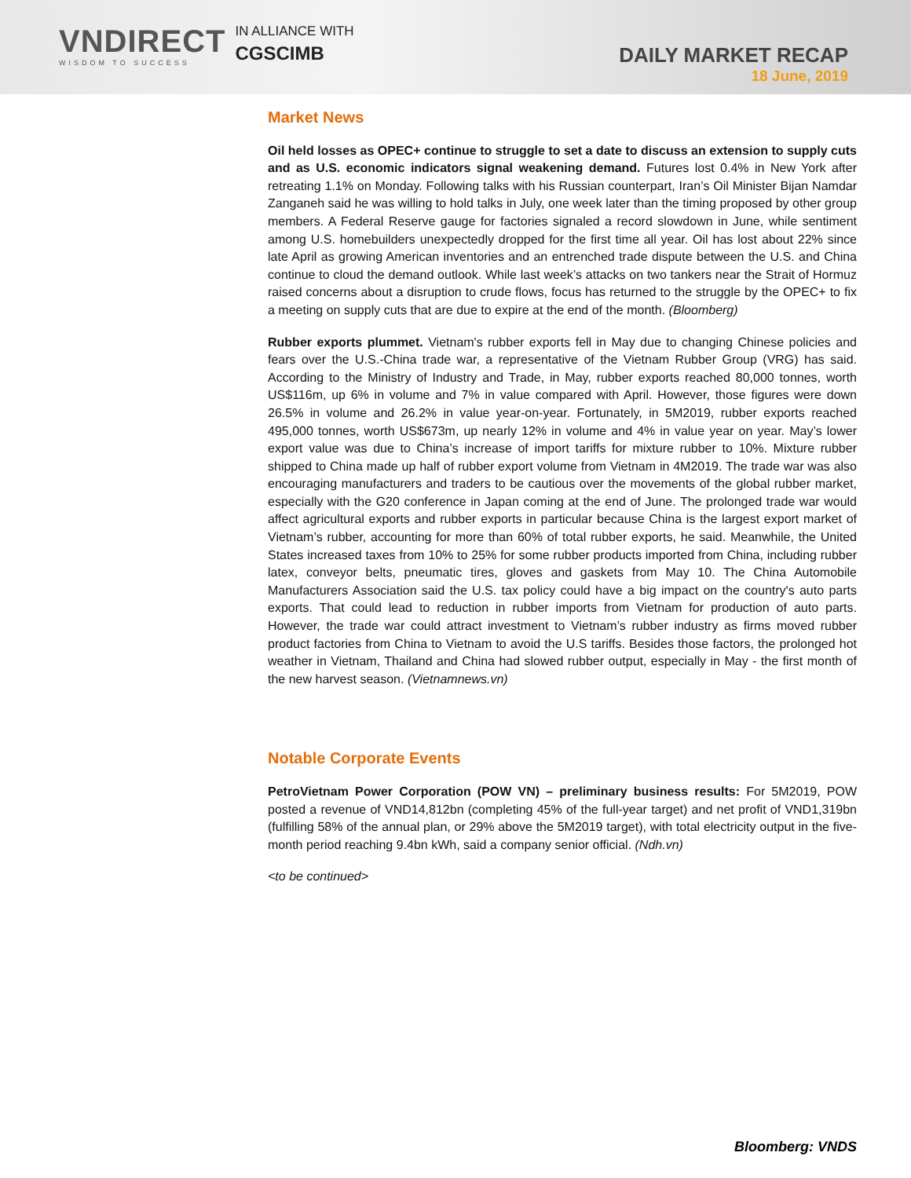VNDIRECT
WISDOM TO SUCCESS
IN ALLIANCE WITH
CGSCIMB
DAILY MARKET RECAP
18 June, 2019
Market News
Oil held losses as OPEC+ continue to struggle to set a date to discuss an extension to supply cuts and as U.S. economic indicators signal weakening demand. Futures lost 0.4% in New York after retreating 1.1% on Monday. Following talks with his Russian counterpart, Iran’s Oil Minister Bijan Namdar Zanganeh said he was willing to hold talks in July, one week later than the timing proposed by other group members. A Federal Reserve gauge for factories signaled a record slowdown in June, while sentiment among U.S. homebuilders unexpectedly dropped for the first time all year. Oil has lost about 22% since late April as growing American inventories and an entrenched trade dispute between the U.S. and China continue to cloud the demand outlook. While last week’s attacks on two tankers near the Strait of Hormuz raised concerns about a disruption to crude flows, focus has returned to the struggle by the OPEC+ to fix a meeting on supply cuts that are due to expire at the end of the month. (Bloomberg)
Rubber exports plummet. Vietnam's rubber exports fell in May due to changing Chinese policies and fears over the U.S.-China trade war, a representative of the Vietnam Rubber Group (VRG) has said. According to the Ministry of Industry and Trade, in May, rubber exports reached 80,000 tonnes, worth US$116m, up 6% in volume and 7% in value compared with April. However, those figures were down 26.5% in volume and 26.2% in value year-on-year. Fortunately, in 5M2019, rubber exports reached 495,000 tonnes, worth US$673m, up nearly 12% in volume and 4% in value year on year. May’s lower export value was due to China’s increase of import tariffs for mixture rubber to 10%. Mixture rubber shipped to China made up half of rubber export volume from Vietnam in 4M2019. The trade war was also encouraging manufacturers and traders to be cautious over the movements of the global rubber market, especially with the G20 conference in Japan coming at the end of June. The prolonged trade war would affect agricultural exports and rubber exports in particular because China is the largest export market of Vietnam’s rubber, accounting for more than 60% of total rubber exports, he said. Meanwhile, the United States increased taxes from 10% to 25% for some rubber products imported from China, including rubber latex, conveyor belts, pneumatic tires, gloves and gaskets from May 10. The China Automobile Manufacturers Association said the U.S. tax policy could have a big impact on the country's auto parts exports. That could lead to reduction in rubber imports from Vietnam for production of auto parts. However, the trade war could attract investment to Vietnam’s rubber industry as firms moved rubber product factories from China to Vietnam to avoid the U.S tariffs. Besides those factors, the prolonged hot weather in Vietnam, Thailand and China had slowed rubber output, especially in May - the first month of the new harvest season. (Vietnamnews.vn)
Notable Corporate Events
PetroVietnam Power Corporation (POW VN) – preliminary business results: For 5M2019, POW posted a revenue of VND14,812bn (completing 45% of the full-year target) and net profit of VND1,319bn (fulfilling 58% of the annual plan, or 29% above the 5M2019 target), with total electricity output in the five-month period reaching 9.4bn kWh, said a company senior official. (Ndh.vn)
<to be continued>
Bloomberg: VNDS